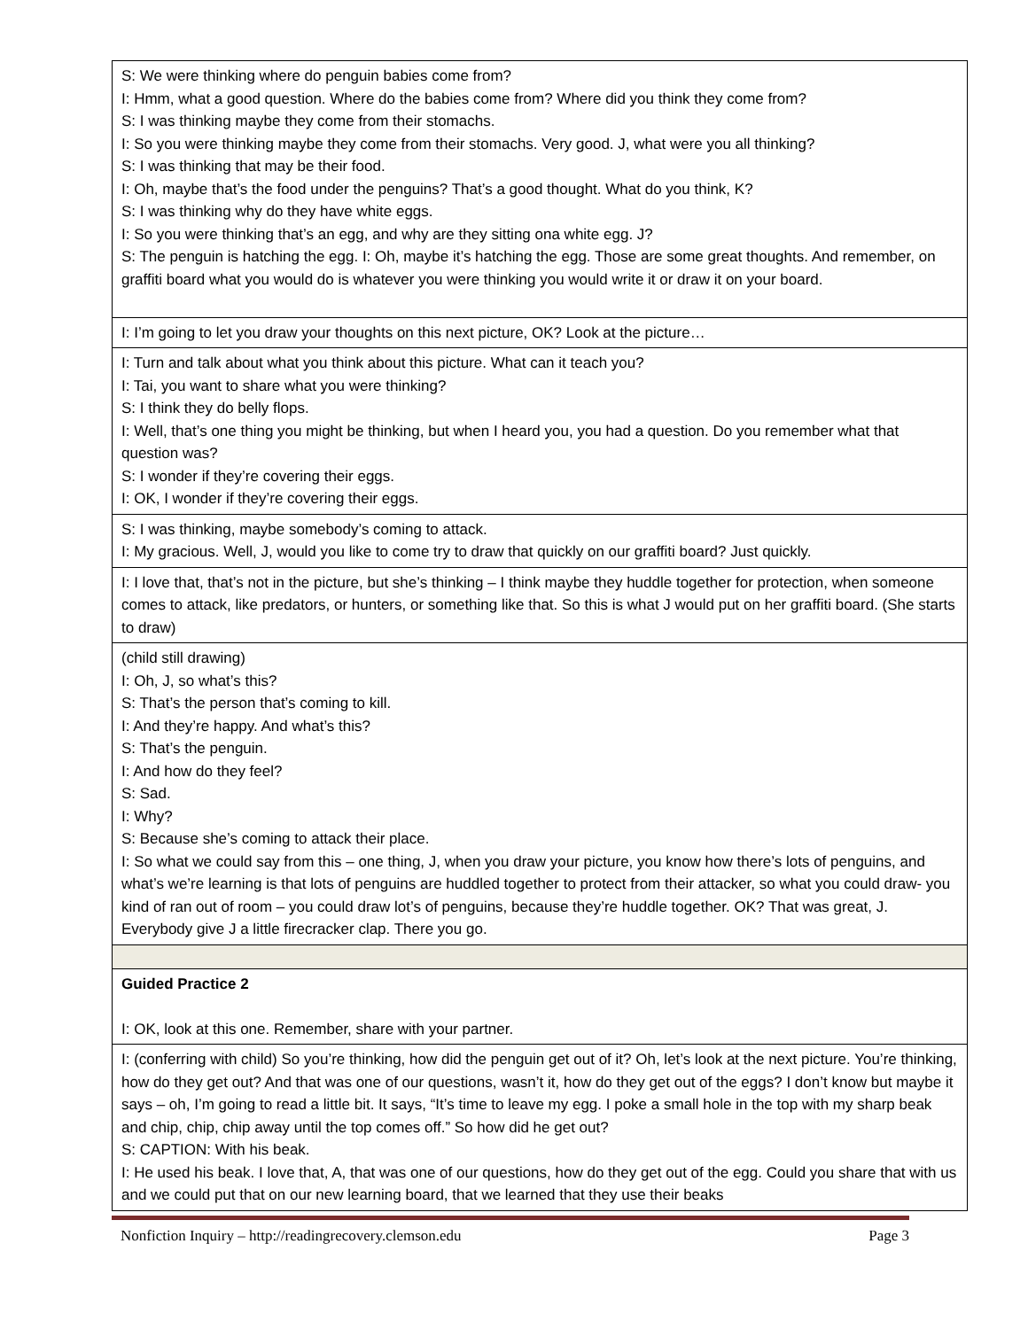| S: We were thinking where do penguin babies come from? I: Hmm, what a good question. Where do the babies come from? Where did you think they come from? S: I was thinking maybe they come from their stomachs. I: So you were thinking maybe they come from their stomachs. Very good. J, what were you all thinking? S: I was thinking that may be their food. I: Oh, maybe that’s the food under the penguins? That’s a good thought. What do you think, K? S: I was thinking why do they have white eggs. I: So you were thinking that’s an egg, and why are they sitting ona white egg. J? S: The penguin is hatching the egg. I: Oh, maybe it’s hatching the egg. Those are some great thoughts. And remember, on graffiti board what you would do is whatever you were thinking you would write it or draw it on your board. |
| I: I’m going to let you draw your thoughts on this next picture, OK? Look at the picture… |
| I: Turn and talk about what you think about this picture. What can it teach you? I: Tai, you want to share what you were thinking? S: I think they do belly flops. I: Well, that’s one thing you might be thinking, but when I heard you, you had a question. Do you remember what that question was? S: I wonder if they’re covering their eggs. I: OK, I wonder if they’re covering their eggs. |
| S: I was thinking, maybe somebody’s coming to attack. I: My gracious. Well, J, would you like to come try to draw that quickly on our graffiti board? Just quickly. |
| I: I love that, that’s not in the picture, but she’s thinking – I think maybe they huddle together for protection, when someone comes to attack, like predators, or hunters, or something like that. So this is what J would put on her graffiti board. (She starts to draw) |
| (child still drawing) I: Oh, J, so what’s this? S: That’s the person that’s coming to kill. I: And they’re happy. And what’s this? S: That’s the penguin. I: And how do they feel? S: Sad. I: Why? S: Because she’s coming to attack their place. I: So what we could say from this – one thing, J, when you draw your picture, you know how there’s lots of penguins, and what’s we’re learning is that lots of penguins are huddled together to protect from their attacker, so what you could draw- you kind of ran out of room – you could draw lot’s of penguins, because they’re huddle together. OK? That was great, J. Everybody give J a little firecracker clap. There you go. |
| Guided Practice 2 I: OK, look at this one. Remember, share with your partner. |
| I: (conferring with child) So you’re thinking, how did the penguin get out of it? Oh, let’s look at the next picture. You’re thinking, how do they get out? And that was one of our questions, wasn’t it, how do they get out of the eggs? I don’t know but maybe it says – oh, I’m going to read a little bit. It says, “It’s time to leave my egg. I poke a small hole in the top with my sharp beak and chip, chip, chip away until the top comes off.” So how did he get out? S: CAPTION: With his beak. I: He used his beak. I love that, A, that was one of our questions, how do they get out of the egg. Could you share that with us and we could put that on our new learning board, that we learned that they use their beaks |
Nonfiction Inquiry – http://readingrecovery.clemson.edu Page 3